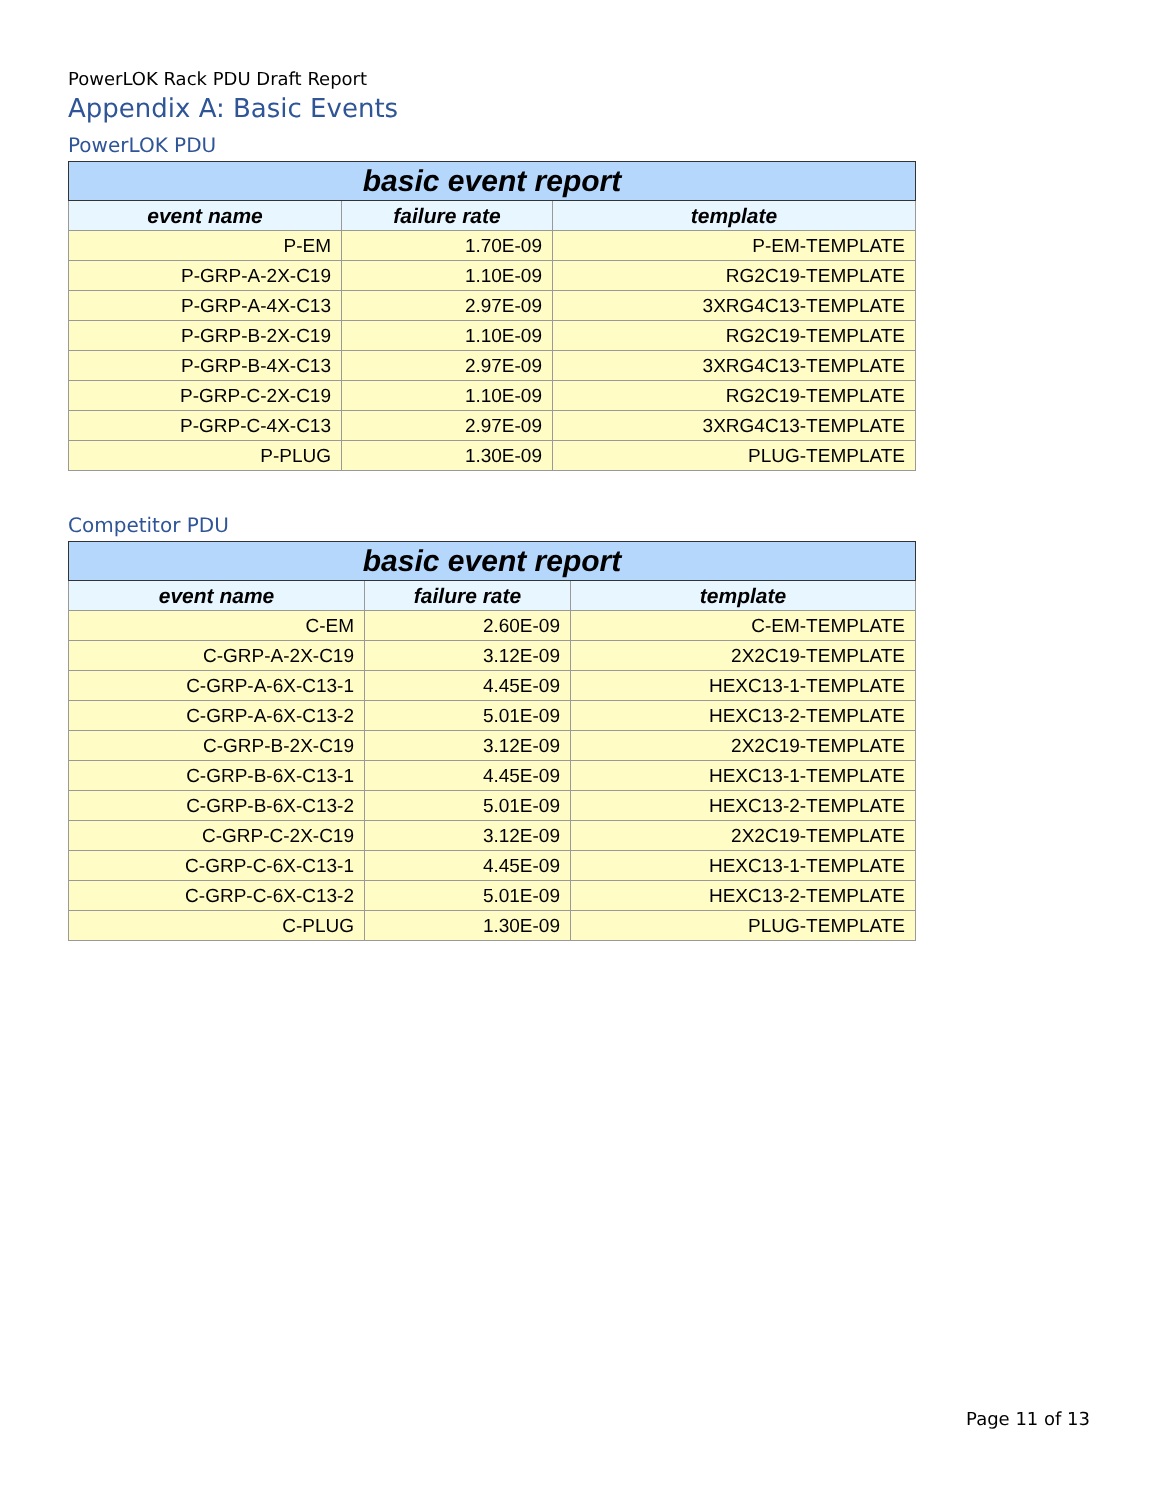PowerLOK Rack PDU Draft Report
Appendix A: Basic Events
PowerLOK PDU
| basic event report | | |
| --- | --- | --- |
| event name | failure rate | template |
| P-EM | 1.70E-09 | P-EM-TEMPLATE |
| P-GRP-A-2X-C19 | 1.10E-09 | RG2C19-TEMPLATE |
| P-GRP-A-4X-C13 | 2.97E-09 | 3XRG4C13-TEMPLATE |
| P-GRP-B-2X-C19 | 1.10E-09 | RG2C19-TEMPLATE |
| P-GRP-B-4X-C13 | 2.97E-09 | 3XRG4C13-TEMPLATE |
| P-GRP-C-2X-C19 | 1.10E-09 | RG2C19-TEMPLATE |
| P-GRP-C-4X-C13 | 2.97E-09 | 3XRG4C13-TEMPLATE |
| P-PLUG | 1.30E-09 | PLUG-TEMPLATE |
Competitor PDU
| basic event report | | |
| --- | --- | --- |
| event name | failure rate | template |
| C-EM | 2.60E-09 | C-EM-TEMPLATE |
| C-GRP-A-2X-C19 | 3.12E-09 | 2X2C19-TEMPLATE |
| C-GRP-A-6X-C13-1 | 4.45E-09 | HEXC13-1-TEMPLATE |
| C-GRP-A-6X-C13-2 | 5.01E-09 | HEXC13-2-TEMPLATE |
| C-GRP-B-2X-C19 | 3.12E-09 | 2X2C19-TEMPLATE |
| C-GRP-B-6X-C13-1 | 4.45E-09 | HEXC13-1-TEMPLATE |
| C-GRP-B-6X-C13-2 | 5.01E-09 | HEXC13-2-TEMPLATE |
| C-GRP-C-2X-C19 | 3.12E-09 | 2X2C19-TEMPLATE |
| C-GRP-C-6X-C13-1 | 4.45E-09 | HEXC13-1-TEMPLATE |
| C-GRP-C-6X-C13-2 | 5.01E-09 | HEXC13-2-TEMPLATE |
| C-PLUG | 1.30E-09 | PLUG-TEMPLATE |
Page 11 of 13